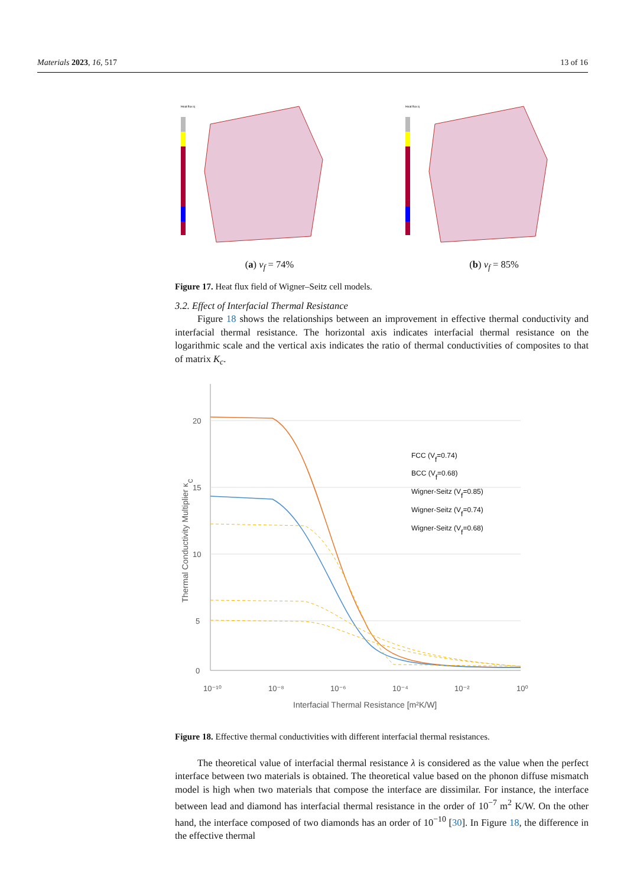Materials 2023, 16, 517 13 of 16
Heat flux q
(a) v<sub>f</sub> = 74%
Heat flux q
(b) v<sub>f</sub> = 85%
Figure 17. Heat flux field of Wigner–Seitz cell models.
3.2. Effect of Interfacial Thermal Resistance
Figure 18 shows the relationships between an improvement in effective thermal conductivity and interfacial thermal resistance. The horizontal axis indicates interfacial thermal resistance on the logarithmic scale and the vertical axis indicates the ratio of thermal conductivities of composites to that of matrix K<sub>c</sub>.
20
15
10
5
0
10⁻¹⁰
10⁻⁸
10⁻⁶
10⁻⁴
10⁻²
10⁰
Interfacial Thermal Resistance [m²K/W]
Thermal Conductivity Multiplier κc
FCC (Vf=0.74)
BCC (Vf=0.68)
Wigner-Seitz (Vf=0.85)
Wigner-Seitz (Vf=0.74)
Wigner-Seitz (Vf=0.68)
Figure 18. Effective thermal conductivities with different interfacial thermal resistances.
The theoretical value of interfacial thermal resistance λ is considered as the value when the perfect interface between two materials is obtained. The theoretical value based on the phonon diffuse mismatch model is high when two materials that compose the interface are dissimilar. For instance, the interface between lead and diamond has interfacial thermal resistance in the order of 10<sup>−7</sup> m<sup>2</sup> K/W. On the other hand, the interface composed of two diamonds has an order of 10<sup>−10</sup> [30]. In Figure 18, the difference in the effective thermal